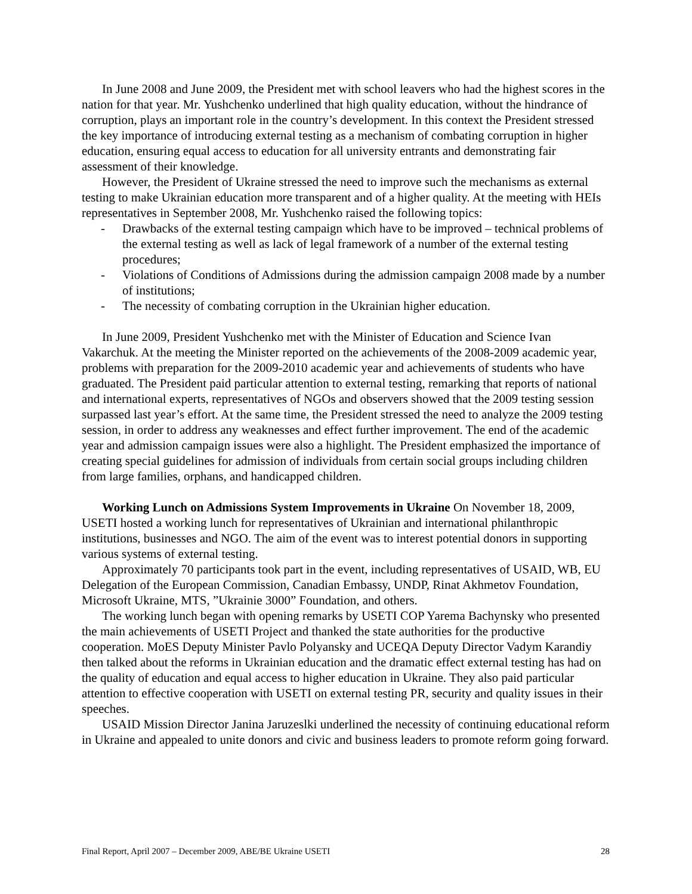In June 2008 and June 2009, the President met with school leavers who had the highest scores in the nation for that year. Mr. Yushchenko underlined that high quality education, without the hindrance of corruption, plays an important role in the country’s development. In this context the President stressed the key importance of introducing external testing as a mechanism of combating corruption in higher education, ensuring equal access to education for all university entrants and demonstrating fair assessment of their knowledge.
However, the President of Ukraine stressed the need to improve such the mechanisms as external testing to make Ukrainian education more transparent and of a higher quality. At the meeting with HEIs representatives in September 2008, Mr. Yushchenko raised the following topics:
- Drawbacks of the external testing campaign which have to be improved – technical problems of the external testing as well as lack of legal framework of a number of the external testing procedures;
- Violations of Conditions of Admissions during the admission campaign 2008 made by a number of institutions;
- The necessity of combating corruption in the Ukrainian higher education.
In June 2009, President Yushchenko met with the Minister of Education and Science Ivan Vakarchuk. At the meeting the Minister reported on the achievements of the 2008-2009 academic year, problems with preparation for the 2009-2010 academic year and achievements of students who have graduated. The President paid particular attention to external testing, remarking that reports of national and international experts, representatives of NGOs and observers showed that the 2009 testing session surpassed last year’s effort. At the same time, the President stressed the need to analyze the 2009 testing session, in order to address any weaknesses and effect further improvement. The end of the academic year and admission campaign issues were also a highlight. The President emphasized the importance of creating special guidelines for admission of individuals from certain social groups including children from large families, orphans, and handicapped children.
Working Lunch on Admissions System Improvements in Ukraine On November 18, 2009, USETI hosted a working lunch for representatives of Ukrainian and international philanthropic institutions, businesses and NGO. The aim of the event was to interest potential donors in supporting various systems of external testing.
Approximately 70 participants took part in the event, including representatives of USAID, WB, EU Delegation of the European Commission, Canadian Embassy, UNDP, Rinat Akhmetov Foundation, Microsoft Ukraine, MTS, ”Ukrainie 3000” Foundation, and others.
The working lunch began with opening remarks by USETI COP Yarema Bachynsky who presented the main achievements of USETI Project and thanked the state authorities for the productive cooperation. MoES Deputy Minister Pavlo Polyansky and UCEQA Deputy Director Vadym Karandiy then talked about the reforms in Ukrainian education and the dramatic effect external testing has had on the quality of education and equal access to higher education in Ukraine. They also paid particular attention to effective cooperation with USETI on external testing PR, security and quality issues in their speeches.
USAID Mission Director Janina Jaruzeslki underlined the necessity of continuing educational reform in Ukraine and appealed to unite donors and civic and business leaders to promote reform going forward.
Final Report, April 2007 – December 2009, ABE/BE Ukraine USETI 28